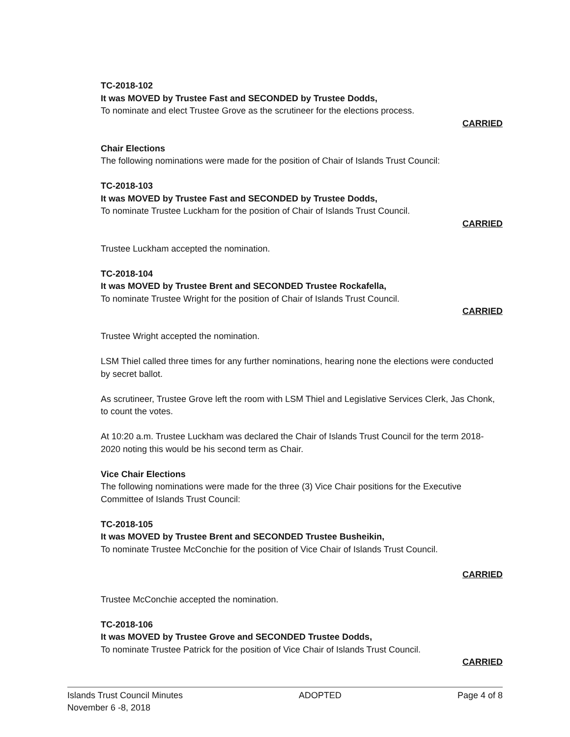TC-2018-102
It was MOVED by Trustee Fast and SECONDED by Trustee Dodds,
To nominate and elect Trustee Grove as the scrutineer for the elections process.
CARRIED
Chair Elections
The following nominations were made for the position of Chair of Islands Trust Council:
TC-2018-103
It was MOVED by Trustee Fast and SECONDED by Trustee Dodds,
To nominate Trustee Luckham for the position of Chair of Islands Trust Council.
CARRIED
Trustee Luckham accepted the nomination.
TC-2018-104
It was MOVED by Trustee Brent and SECONDED Trustee Rockafella,
To nominate Trustee Wright for the position of Chair of Islands Trust Council.
CARRIED
Trustee Wright accepted the nomination.
LSM Thiel called three times for any further nominations, hearing none the elections were conducted by secret ballot.
As scrutineer, Trustee Grove left the room with LSM Thiel and Legislative Services Clerk, Jas Chonk, to count the votes.
At 10:20 a.m. Trustee Luckham was declared the Chair of Islands Trust Council for the term 2018-2020 noting this would be his second term as Chair.
Vice Chair Elections
The following nominations were made for the three (3) Vice Chair positions for the Executive Committee of Islands Trust Council:
TC-2018-105
It was MOVED by Trustee Brent and SECONDED Trustee Busheikin,
To nominate Trustee McConchie for the position of Vice Chair of Islands Trust Council.
CARRIED
Trustee McConchie accepted the nomination.
TC-2018-106
It was MOVED by Trustee Grove and SECONDED Trustee Dodds,
To nominate Trustee Patrick for the position of Vice Chair of Islands Trust Council.
CARRIED
Islands Trust Council Minutes
November 6 -8, 2018
ADOPTED Page 4 of 8